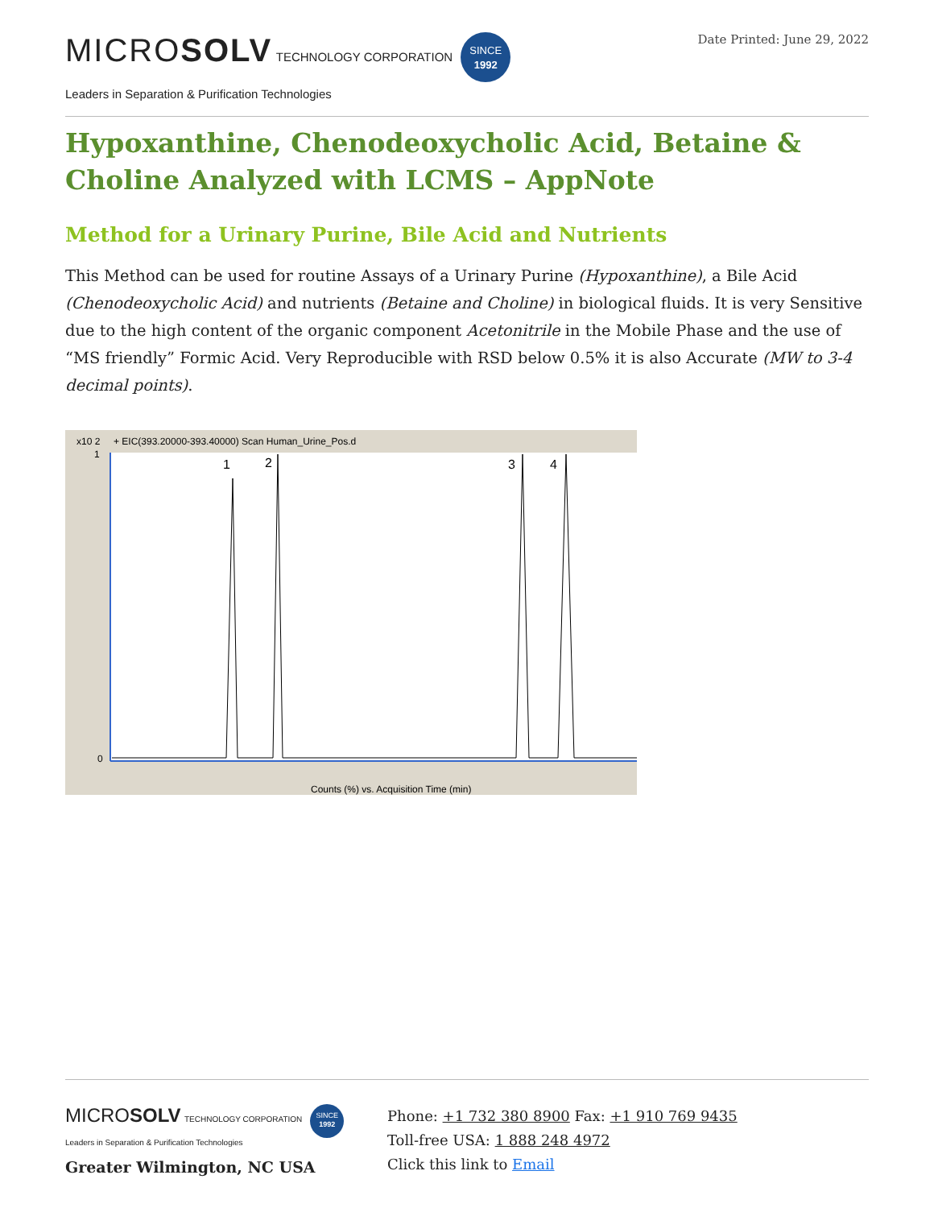MICROSOLV TECHNOLOGY CORPORATION SINCE
1992
Leaders in Separation & Purification Technologies
Date Printed: June 29, 2022
Hypoxanthine, Chenodeoxycholic Acid, Betaine & Choline Analyzed with LCMS – AppNote
Method for a Urinary Purine, Bile Acid and Nutrients
This Method can be used for routine Assays of a Urinary Purine (Hypoxanthine), a Bile Acid (Chenodeoxycholic Acid) and nutrients (Betaine and Choline) in biological fluids. It is very Sensitive due to the high content of the organic component Acetonitrile in the Mobile Phase and the use of “MS friendly” Formic Acid. Very Reproducible with RSD below 0.5% it is also Accurate (MW to 3-4 decimal points).
x10 2
+ EIC(393.20000-393.40000) Scan Human_Urine_Pos.d
1
2
3
4
Counts (%) vs. Acquisition Time (min)
0
1
MICROSOLV TECHNOLOGY CORPORATION SINCE
1992
Leaders in Separation & Purification Technologies
Greater Wilmington, NC USA
Phone: +1 732 380 8900 Fax: +1 910 769 9435
Toll-free USA: 1 888 248 4972
Click this link to Email